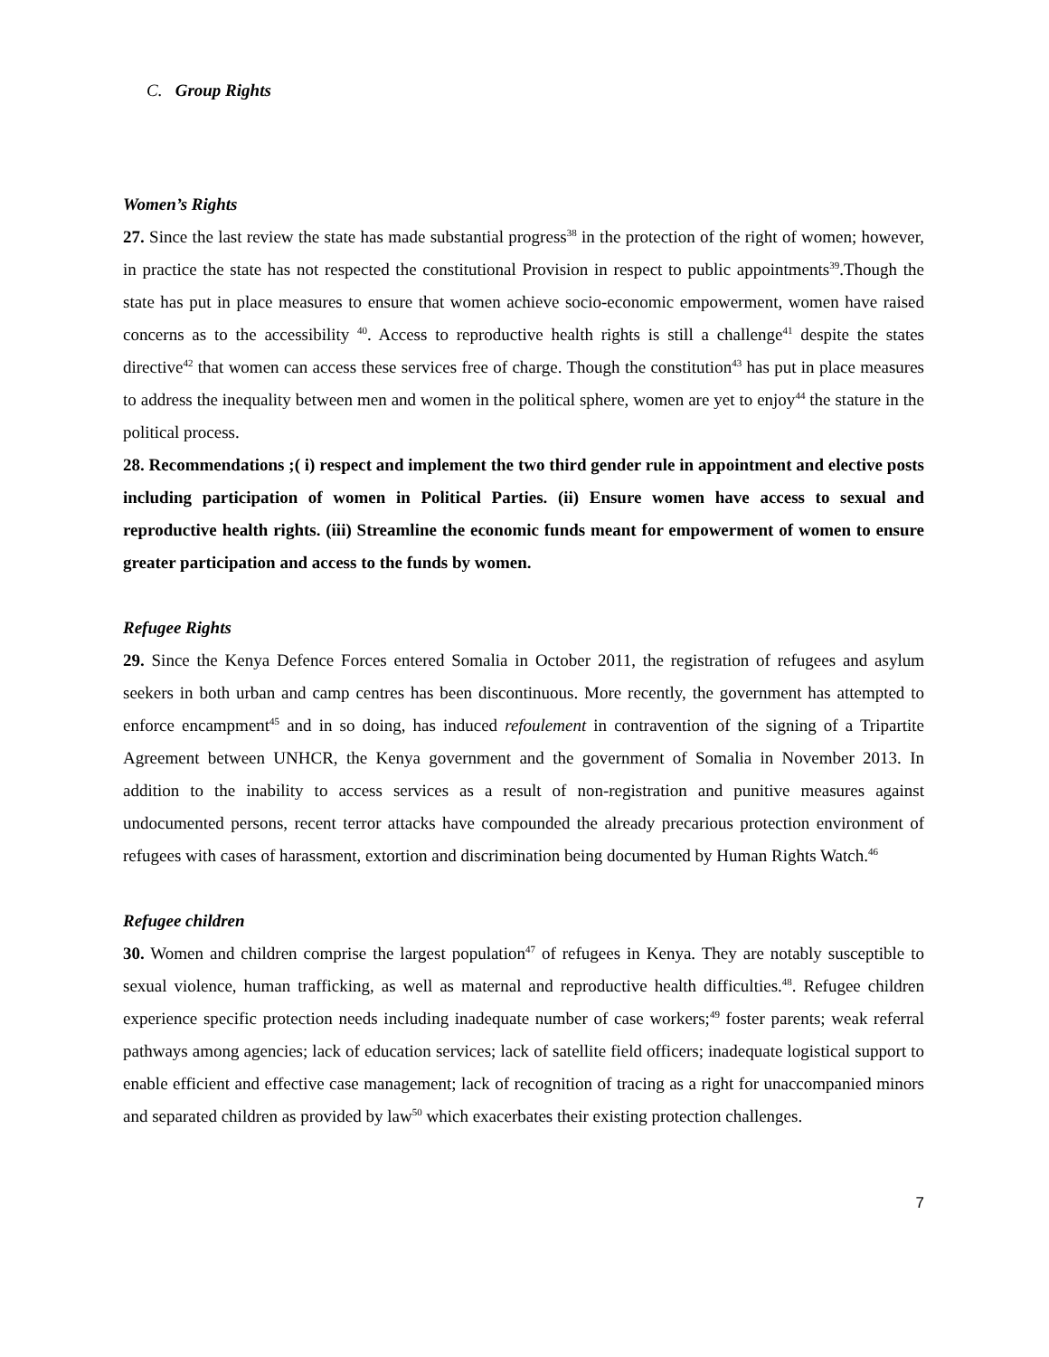C. Group Rights
Women’s Rights
27. Since the last review the state has made substantial progress<sup>38</sup> in the protection of the right of women; however, in practice the state has not respected the constitutional Provision in respect to public appointments<sup>39</sup>.Though the state has put in place measures to ensure that women achieve socio-economic empowerment, women have raised concerns as to the accessibility <sup>40</sup>. Access to reproductive health rights is still a challenge<sup>41</sup> despite the states directive<sup>42</sup> that women can access these services free of charge. Though the constitution<sup>43</sup> has put in place measures to address the inequality between men and women in the political sphere, women are yet to enjoy<sup>44</sup> the stature in the political process.
28. Recommendations ;( i) respect and implement the two third gender rule in appointment and elective posts including participation of women in Political Parties. (ii) Ensure women have access to sexual and reproductive health rights. (iii) Streamline the economic funds meant for empowerment of women to ensure greater participation and access to the funds by women.
Refugee Rights
29. Since the Kenya Defence Forces entered Somalia in October 2011, the registration of refugees and asylum seekers in both urban and camp centres has been discontinuous. More recently, the government has attempted to enforce encampment<sup>45</sup> and in so doing, has induced refoulement in contravention of the signing of a Tripartite Agreement between UNHCR, the Kenya government and the government of Somalia in November 2013. In addition to the inability to access services as a result of non-registration and punitive measures against undocumented persons, recent terror attacks have compounded the already precarious protection environment of refugees with cases of harassment, extortion and discrimination being documented by Human Rights Watch.<sup>46</sup>
Refugee children
30. Women and children comprise the largest population<sup>47</sup> of refugees in Kenya. They are notably susceptible to sexual violence, human trafficking, as well as maternal and reproductive health difficulties.<sup>48</sup>. Refugee children experience specific protection needs including inadequate number of case workers;<sup>49</sup> foster parents; weak referral pathways among agencies; lack of education services; lack of satellite field officers; inadequate logistical support to enable efficient and effective case management; lack of recognition of tracing as a right for unaccompanied minors and separated children as provided by law<sup>50</sup> which exacerbates their existing protection challenges.
7